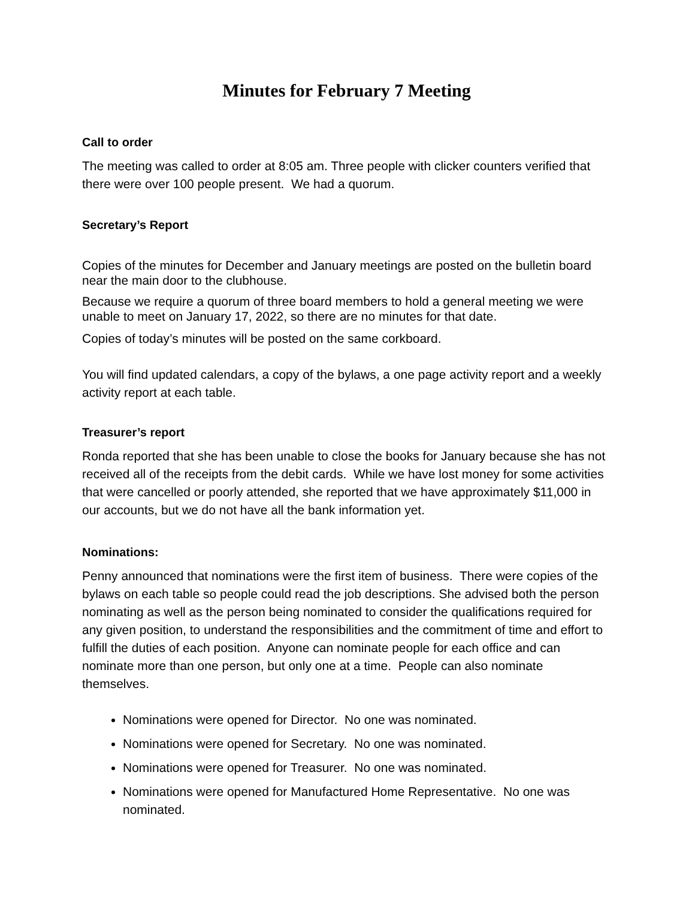Minutes for February 7 Meeting
Call to order
The meeting was called to order at 8:05 am. Three people with clicker counters verified that there were over 100 people present. We had a quorum.
Secretary’s Report
Copies of the minutes for December and January meetings are posted on the bulletin board near the main door to the clubhouse.
Because we require a quorum of three board members to hold a general meeting we were unable to meet on January 17, 2022, so there are no minutes for that date.
Copies of today’s minutes will be posted on the same corkboard.
You will find updated calendars, a copy of the bylaws, a one page activity report and a weekly activity report at each table.
Treasurer’s report
Ronda reported that she has been unable to close the books for January because she has not received all of the receipts from the debit cards. While we have lost money for some activities that were cancelled or poorly attended, she reported that we have approximately $11,000 in our accounts, but we do not have all the bank information yet.
Nominations:
Penny announced that nominations were the first item of business. There were copies of the bylaws on each table so people could read the job descriptions. She advised both the person nominating as well as the person being nominated to consider the qualifications required for any given position, to understand the responsibilities and the commitment of time and effort to fulfill the duties of each position. Anyone can nominate people for each office and can nominate more than one person, but only one at a time. People can also nominate themselves.
Nominations were opened for Director. No one was nominated.
Nominations were opened for Secretary. No one was nominated.
Nominations were opened for Treasurer. No one was nominated.
Nominations were opened for Manufactured Home Representative. No one was nominated.